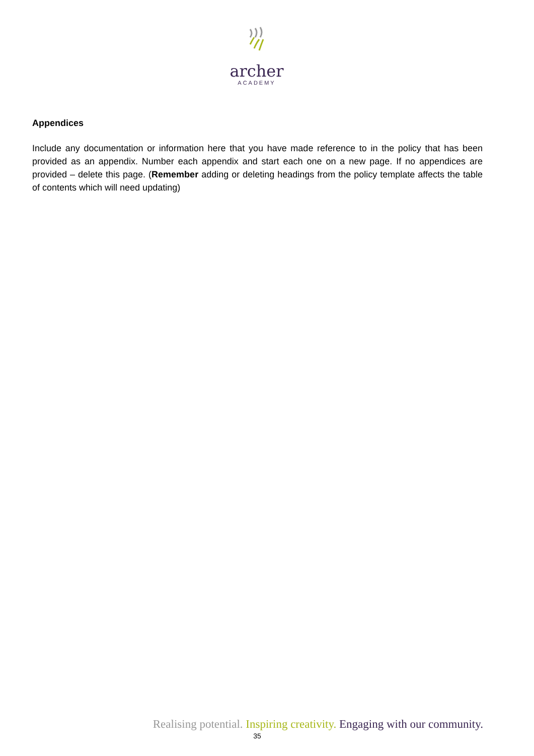archer
ACADEMY
Appendices
Include any documentation or information here that you have made reference to in the policy that has been provided as an appendix. Number each appendix and start each one on a new page. If no appendices are provided – delete this page. (Remember adding or deleting headings from the policy template affects the table of contents which will need updating)
Realising potential. Inspiring creativity. Engaging with our community.
35